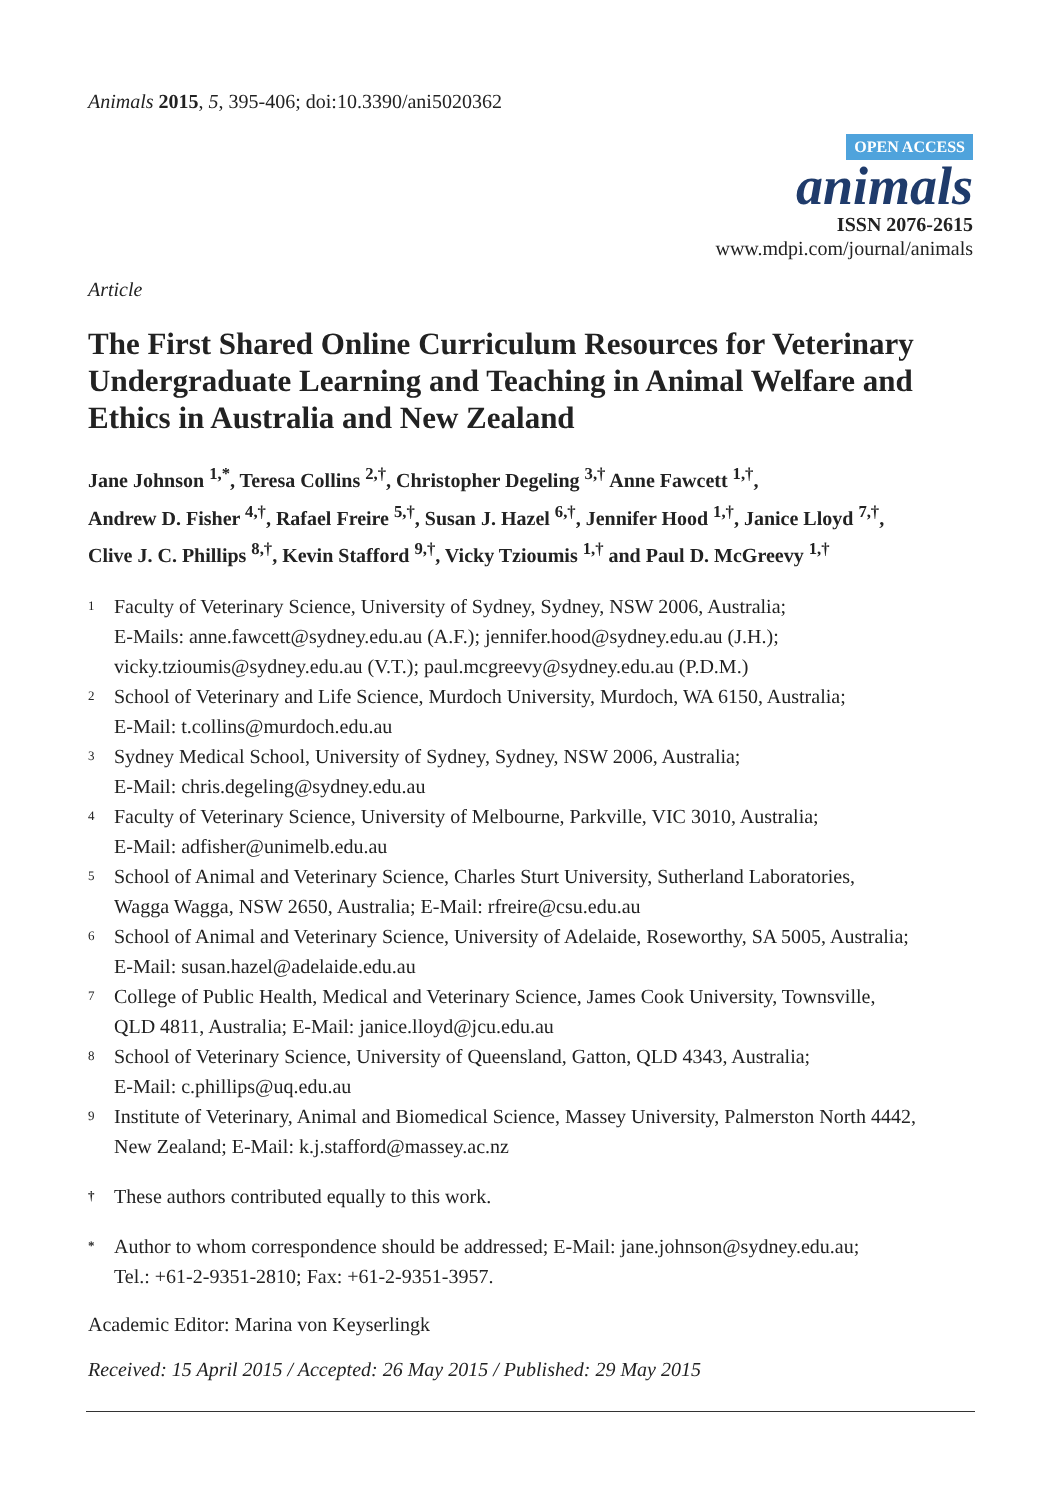Animals 2015, 5, 395-406; doi:10.3390/ani5020362
OPEN ACCESS
animals
ISSN 2076-2615
www.mdpi.com/journal/animals
Article
The First Shared Online Curriculum Resources for Veterinary Undergraduate Learning and Teaching in Animal Welfare and Ethics in Australia and New Zealand
Jane Johnson <sup>1,*</sup>, Teresa Collins <sup>2,†</sup>, Christopher Degeling <sup>3,†</sup> Anne Fawcett <sup>1,†</sup>,
Andrew D. Fisher <sup>4,†</sup>, Rafael Freire <sup>5,†</sup>, Susan J. Hazel <sup>6,†</sup>, Jennifer Hood <sup>1,†</sup>, Janice Lloyd <sup>7,†</sup>,
Clive J. C. Phillips <sup>8,†</sup>, Kevin Stafford <sup>9,†</sup>, Vicky Tzioumis <sup>1,†</sup> and Paul D. McGreevy <sup>1,†</sup>
1
Faculty of Veterinary Science, University of Sydney, Sydney, NSW 2006, Australia;
E-Mails: anne.fawcett@sydney.edu.au (A.F.); jennifer.hood@sydney.edu.au (J.H.);
vicky.tzioumis@sydney.edu.au (V.T.); paul.mcgreevy@sydney.edu.au (P.D.M.)
2
School of Veterinary and Life Science, Murdoch University, Murdoch, WA 6150, Australia;
E-Mail: t.collins@murdoch.edu.au
3
Sydney Medical School, University of Sydney, Sydney, NSW 2006, Australia;
E-Mail: chris.degeling@sydney.edu.au
4
Faculty of Veterinary Science, University of Melbourne, Parkville, VIC 3010, Australia;
E-Mail: adfisher@unimelb.edu.au
5
School of Animal and Veterinary Science, Charles Sturt University, Sutherland Laboratories,
Wagga Wagga, NSW 2650, Australia; E-Mail: rfreire@csu.edu.au
6
School of Animal and Veterinary Science, University of Adelaide, Roseworthy, SA 5005, Australia;
E-Mail: susan.hazel@adelaide.edu.au
7
College of Public Health, Medical and Veterinary Science, James Cook University, Townsville,
QLD 4811, Australia; E-Mail: janice.lloyd@jcu.edu.au
8
School of Veterinary Science, University of Queensland, Gatton, QLD 4343, Australia;
E-Mail: c.phillips@uq.edu.au
9
Institute of Veterinary, Animal and Biomedical Science, Massey University, Palmerston North 4442,
New Zealand; E-Mail: k.j.stafford@massey.ac.nz
†
These authors contributed equally to this work.
*
Author to whom correspondence should be addressed; E-Mail: jane.johnson@sydney.edu.au;
Tel.: +61-2-9351-2810; Fax: +61-2-9351-3957.
Academic Editor: Marina von Keyserlingk
Received: 15 April 2015 / Accepted: 26 May 2015 / Published: 29 May 2015